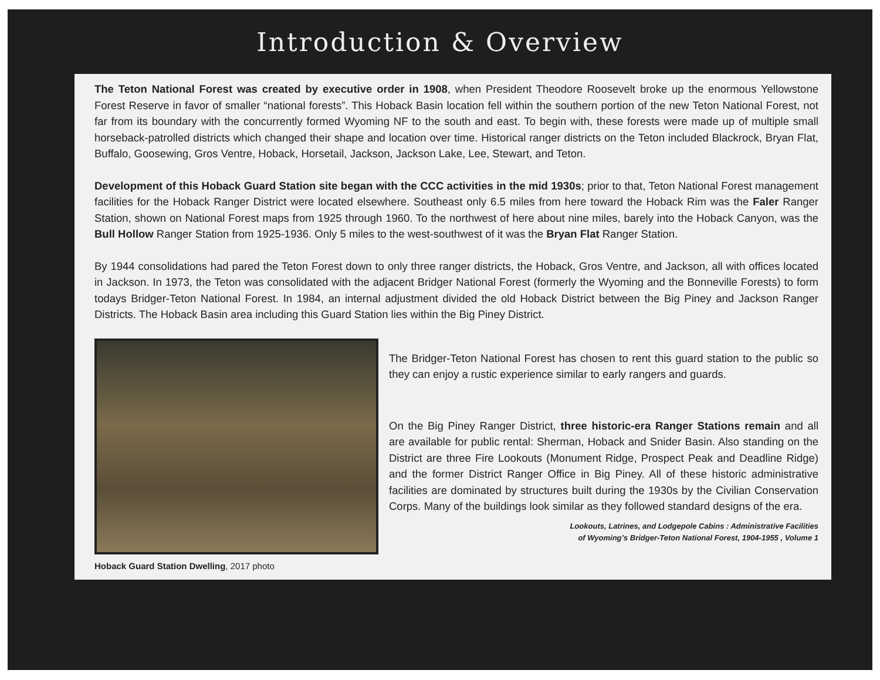Introduction & Overview
The Teton National Forest was created by executive order in 1908, when President Theodore Roosevelt broke up the enormous Yellowstone Forest Reserve in favor of smaller “national forests”. This Hoback Basin location fell within the southern portion of the new Teton National Forest, not far from its boundary with the concurrently formed Wyoming NF to the south and east. To begin with, these forests were made up of multiple small horseback-patrolled districts which changed their shape and location over time. Historical ranger districts on the Teton included Blackrock, Bryan Flat, Buffalo, Goosewing, Gros Ventre, Hoback, Horsetail, Jackson, Jackson Lake, Lee, Stewart, and Teton.
Development of this Hoback Guard Station site began with the CCC activities in the mid 1930s; prior to that, Teton National Forest management facilities for the Hoback Ranger District were located elsewhere. Southeast only 6.5 miles from here toward the Hoback Rim was the Faler Ranger Station, shown on National Forest maps from 1925 through 1960. To the northwest of here about nine miles, barely into the Hoback Canyon, was the Bull Hollow Ranger Station from 1925-1936. Only 5 miles to the west-southwest of it was the Bryan Flat Ranger Station.
By 1944 consolidations had pared the Teton Forest down to only three ranger districts, the Hoback, Gros Ventre, and Jackson, all with offices located in Jackson. In 1973, the Teton was consolidated with the adjacent Bridger National Forest (formerly the Wyoming and the Bonneville Forests) to form todays Bridger-Teton National Forest. In 1984, an internal adjustment divided the old Hoback District between the Big Piney and Jackson Ranger Districts. The Hoback Basin area including this Guard Station lies within the Big Piney District.
Hoback Guard Station Dwelling, 2017 photo
The Bridger-Teton National Forest has chosen to rent this guard station to the public so they can enjoy a rustic experience similar to early rangers and guards.
On the Big Piney Ranger District, three historic-era Ranger Stations remain and all are available for public rental: Sherman, Hoback and Snider Basin. Also standing on the District are three Fire Lookouts (Monument Ridge, Prospect Peak and Deadline Ridge) and the former District Ranger Office in Big Piney. All of these historic administrative facilities are dominated by structures built during the 1930s by the Civilian Conservation Corps. Many of the buildings look similar as they followed standard designs of the era.
Lookouts, Latrines, and Lodgepole Cabins : Administrative Facilities
of Wyoming’s Bridger-Teton National Forest, 1904-1955 , Volume 1